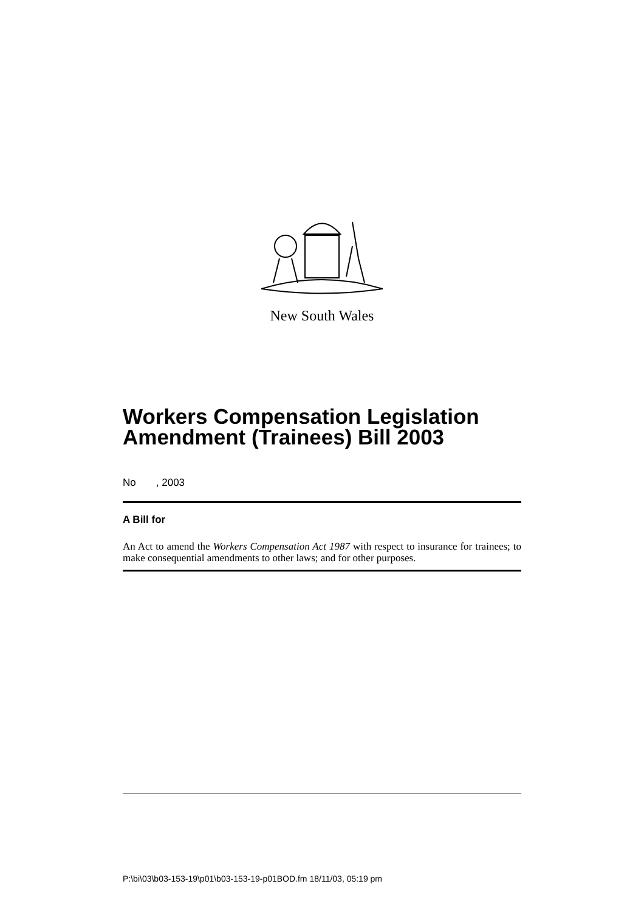New South Wales
Workers Compensation Legislation Amendment (Trainees) Bill 2003
No , 2003
A Bill for
An Act to amend the Workers Compensation Act 1987 with respect to insurance for trainees; to make consequential amendments to other laws; and for other purposes.
P:\bi\03\b03-153-19\p01\b03-153-19-p01BOD.fm 18/11/03, 05:19 pm